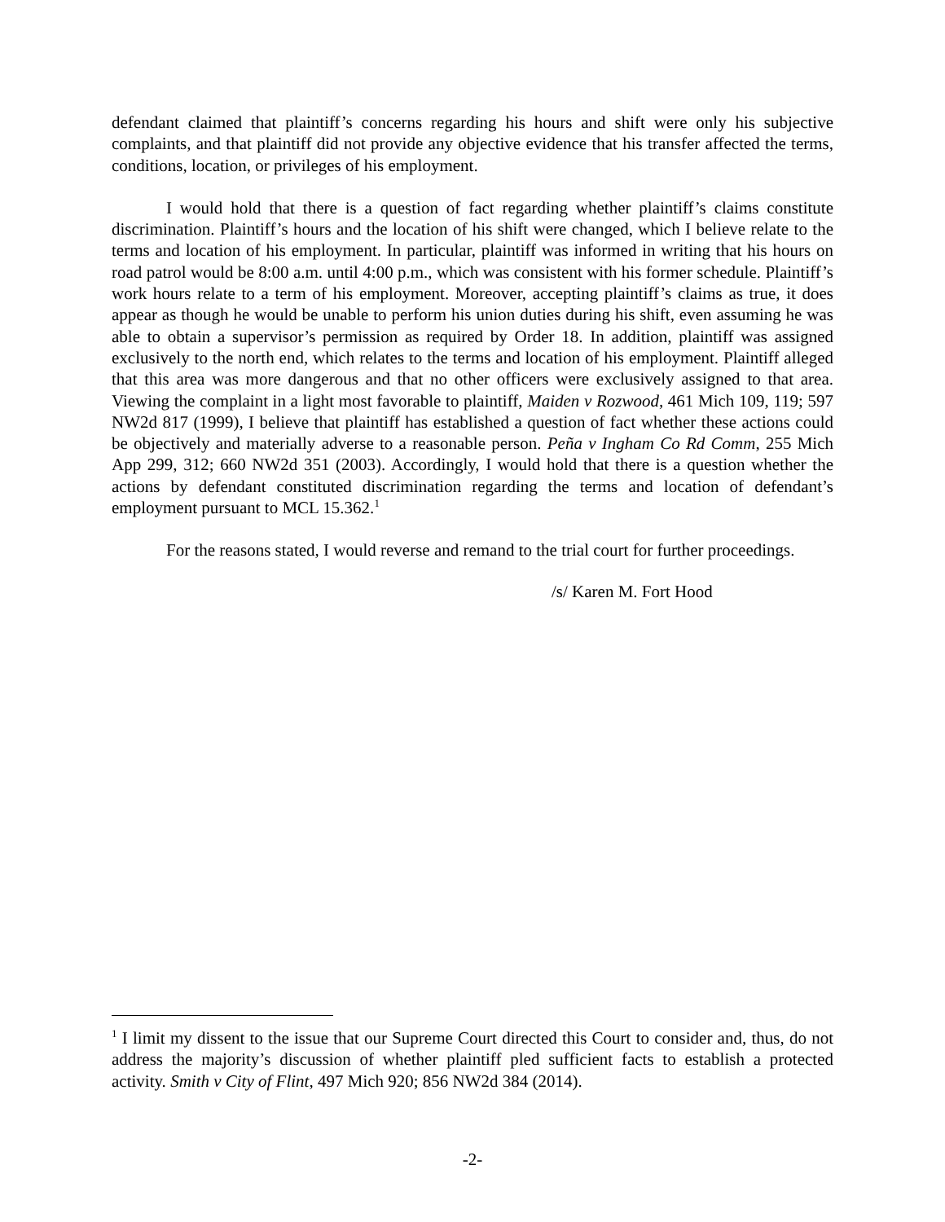defendant claimed that plaintiff’s concerns regarding his hours and shift were only his subjective complaints, and that plaintiff did not provide any objective evidence that his transfer affected the terms, conditions, location, or privileges of his employment.
I would hold that there is a question of fact regarding whether plaintiff’s claims constitute discrimination. Plaintiff’s hours and the location of his shift were changed, which I believe relate to the terms and location of his employment. In particular, plaintiff was informed in writing that his hours on road patrol would be 8:00 a.m. until 4:00 p.m., which was consistent with his former schedule. Plaintiff’s work hours relate to a term of his employment. Moreover, accepting plaintiff’s claims as true, it does appear as though he would be unable to perform his union duties during his shift, even assuming he was able to obtain a supervisor’s permission as required by Order 18. In addition, plaintiff was assigned exclusively to the north end, which relates to the terms and location of his employment. Plaintiff alleged that this area was more dangerous and that no other officers were exclusively assigned to that area. Viewing the complaint in a light most favorable to plaintiff, Maiden v Rozwood, 461 Mich 109, 119; 597 NW2d 817 (1999), I believe that plaintiff has established a question of fact whether these actions could be objectively and materially adverse to a reasonable person. Peña v Ingham Co Rd Comm, 255 Mich App 299, 312; 660 NW2d 351 (2003). Accordingly, I would hold that there is a question whether the actions by defendant constituted discrimination regarding the terms and location of defendant’s employment pursuant to MCL 15.362.<sup>1</sup>
For the reasons stated, I would reverse and remand to the trial court for further proceedings.
/s/ Karen M. Fort Hood
<sup>1</sup> I limit my dissent to the issue that our Supreme Court directed this Court to consider and, thus, do not address the majority’s discussion of whether plaintiff pled sufficient facts to establish a protected activity. Smith v City of Flint, 497 Mich 920; 856 NW2d 384 (2014).
-2-